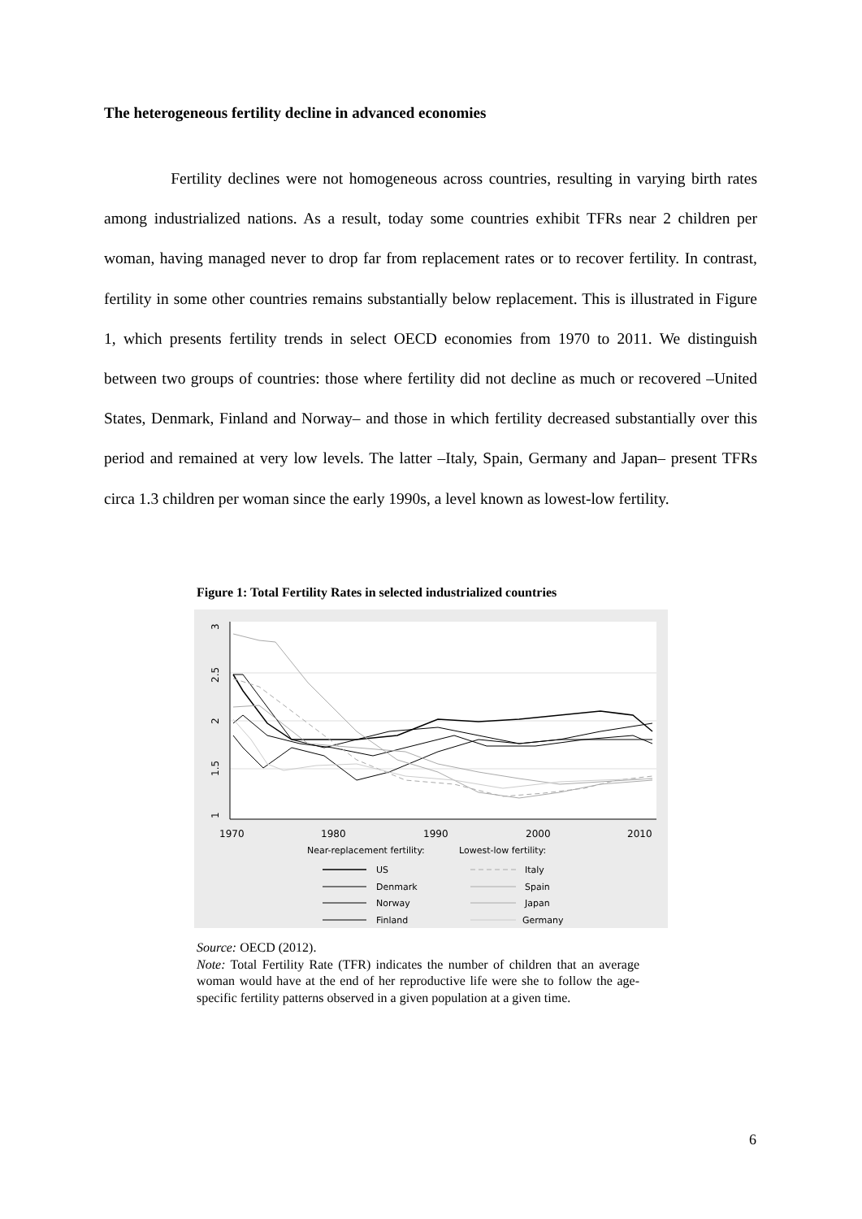The heterogeneous fertility decline in advanced economies
Fertility declines were not homogeneous across countries, resulting in varying birth rates among industrialized nations. As a result, today some countries exhibit TFRs near 2 children per woman, having managed never to drop far from replacement rates or to recover fertility. In contrast, fertility in some other countries remains substantially below replacement. This is illustrated in Figure 1, which presents fertility trends in select OECD economies from 1970 to 2011. We distinguish between two groups of countries: those where fertility did not decline as much or recovered –United States, Denmark, Finland and Norway– and those in which fertility decreased substantially over this period and remained at very low levels. The latter –Italy, Spain, Germany and Japan– present TFRs circa 1.3 children per woman since the early 1990s, a level known as lowest-low fertility.
Figure 1: Total Fertility Rates in selected industrialized countries
3
2.5
2
1.5
1
1970
1980
1990
2000
2010
Near-replacement fertility:
Lowest-low fertility:
US
Denmark
Norway
Finland
Italy
Spain
Japan
Germany
Source: OECD (2012).
Note: Total Fertility Rate (TFR) indicates the number of children that an average woman would have at the end of her reproductive life were she to follow the age-specific fertility patterns observed in a given population at a given time.
6